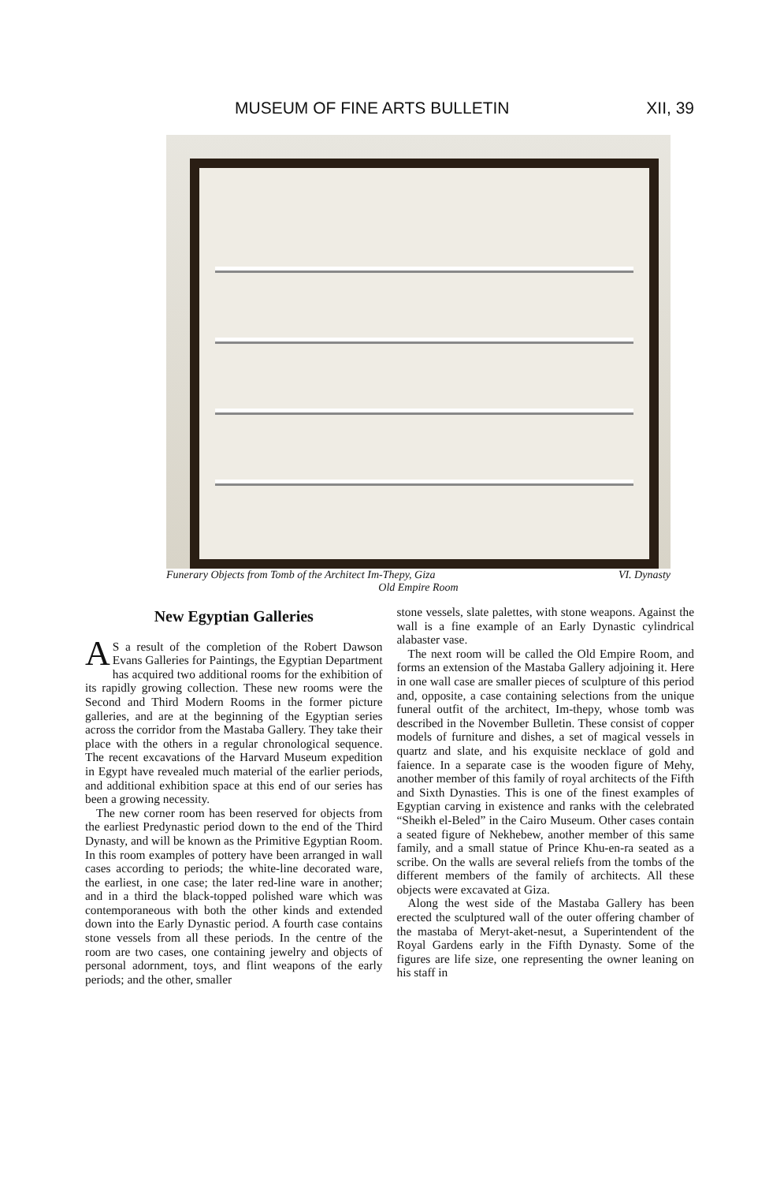MUSEUM OF FINE ARTS BULLETIN XII, 39
Funerary Objects from Tomb of the Architect Im-Thepy, Giza VI. Dynasty
Old Empire Room
New Egyptian Galleries
AS a result of the completion of the Robert Dawson Evans Galleries for Paintings, the Egyptian Department has acquired two additional rooms for the exhibition of its rapidly growing collection. These new rooms were the Second and Third Modern Rooms in the former picture galleries, and are at the beginning of the Egyptian series across the corridor from the Mastaba Gallery. They take their place with the others in a regular chronological sequence. The recent excavations of the Harvard Museum expedition in Egypt have revealed much material of the earlier periods, and additional exhibition space at this end of our series has been a growing necessity.
The new corner room has been reserved for objects from the earliest Predynastic period down to the end of the Third Dynasty, and will be known as the Primitive Egyptian Room. In this room examples of pottery have been arranged in wall cases according to periods; the white-line decorated ware, the earliest, in one case; the later red-line ware in another; and in a third the black-topped polished ware which was contemporaneous with both the other kinds and extended down into the Early Dynastic period. A fourth case contains stone vessels from all these periods. In the centre of the room are two cases, one containing jewelry and objects of personal adornment, toys, and flint weapons of the early periods; and the other, smaller
stone vessels, slate palettes, with stone weapons. Against the wall is a fine example of an Early Dynastic cylindrical alabaster vase.
The next room will be called the Old Empire Room, and forms an extension of the Mastaba Gallery adjoining it. Here in one wall case are smaller pieces of sculpture of this period and, opposite, a case containing selections from the unique funeral outfit of the architect, Im-thepy, whose tomb was described in the November Bulletin. These consist of copper models of furniture and dishes, a set of magical vessels in quartz and slate, and his exquisite necklace of gold and faience. In a separate case is the wooden figure of Mehy, another member of this family of royal architects of the Fifth and Sixth Dynasties. This is one of the finest examples of Egyptian carving in existence and ranks with the celebrated “Sheikh el-Beled” in the Cairo Museum. Other cases contain a seated figure of Nekhebew, another member of this same family, and a small statue of Prince Khu-en-ra seated as a scribe. On the walls are several reliefs from the tombs of the different members of the family of architects. All these objects were excavated at Giza.
Along the west side of the Mastaba Gallery has been erected the sculptured wall of the outer offering chamber of the mastaba of Meryt-aket-nesut, a Superintendent of the Royal Gardens early in the Fifth Dynasty. Some of the figures are life size, one representing the owner leaning on his staff in